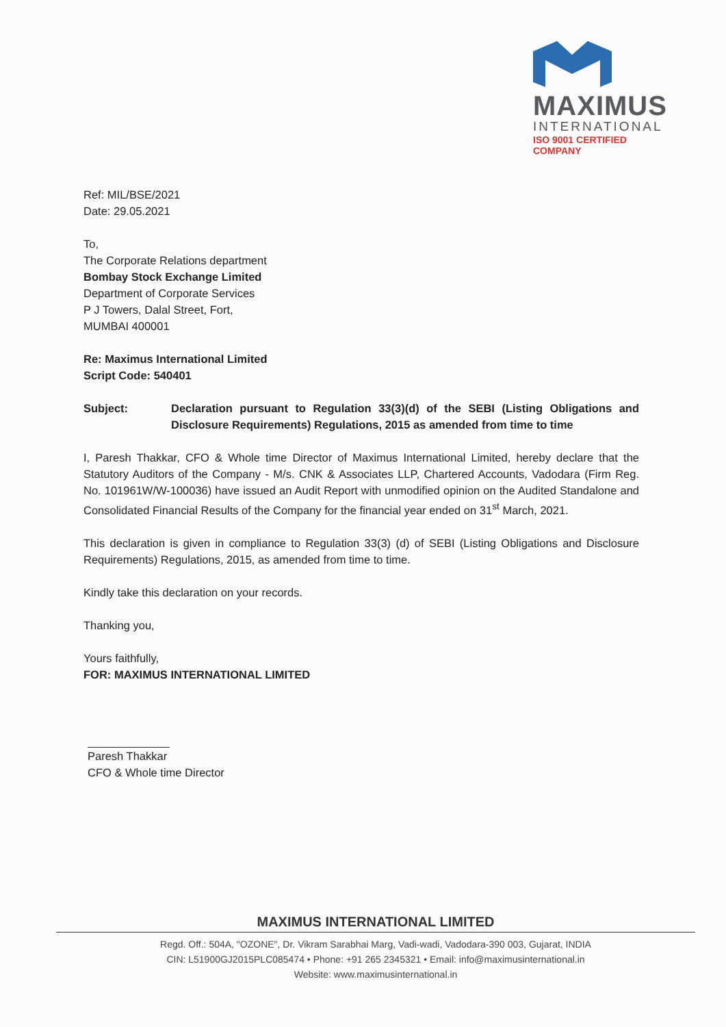MAXIMUS
INTERNATIONAL
ISO 9001 CERTIFIED COMPANY
Ref: MIL/BSE/2021
Date: 29.05.2021
To,
The Corporate Relations department
Bombay Stock Exchange Limited
Department of Corporate Services
P J Towers, Dalal Street, Fort,
MUMBAI 400001
Re: Maximus International Limited
Script Code: 540401
Subject: Declaration pursuant to Regulation 33(3)(d) of the SEBI (Listing Obligations and Disclosure Requirements) Regulations, 2015 as amended from time to time
I, Paresh Thakkar, CFO & Whole time Director of Maximus International Limited, hereby declare that the Statutory Auditors of the Company - M/s. CNK & Associates LLP, Chartered Accounts, Vadodara (Firm Reg. No. 101961W/W-100036) have issued an Audit Report with unmodified opinion on the Audited Standalone and Consolidated Financial Results of the Company for the financial year ended on 31<sup>st</sup> March, 2021.
This declaration is given in compliance to Regulation 33(3) (d) of SEBI (Listing Obligations and Disclosure Requirements) Regulations, 2015, as amended from time to time.
Kindly take this declaration on your records.
Thanking you,
Yours faithfully,
FOR: MAXIMUS INTERNATIONAL LIMITED
Paresh Thakkar
CFO & Whole time Director
MAXIMUS INTERNATIONAL LIMITED
Regd. Off.: 504A, "OZONE", Dr. Vikram Sarabhai Marg, Vadi-wadi, Vadodara-390 003, Gujarat, INDIA
CIN: L51900GJ2015PLC085474 • Phone: +91 265 2345321 • Email: info@maximusinternational.in
Website: www.maximusinternational.in